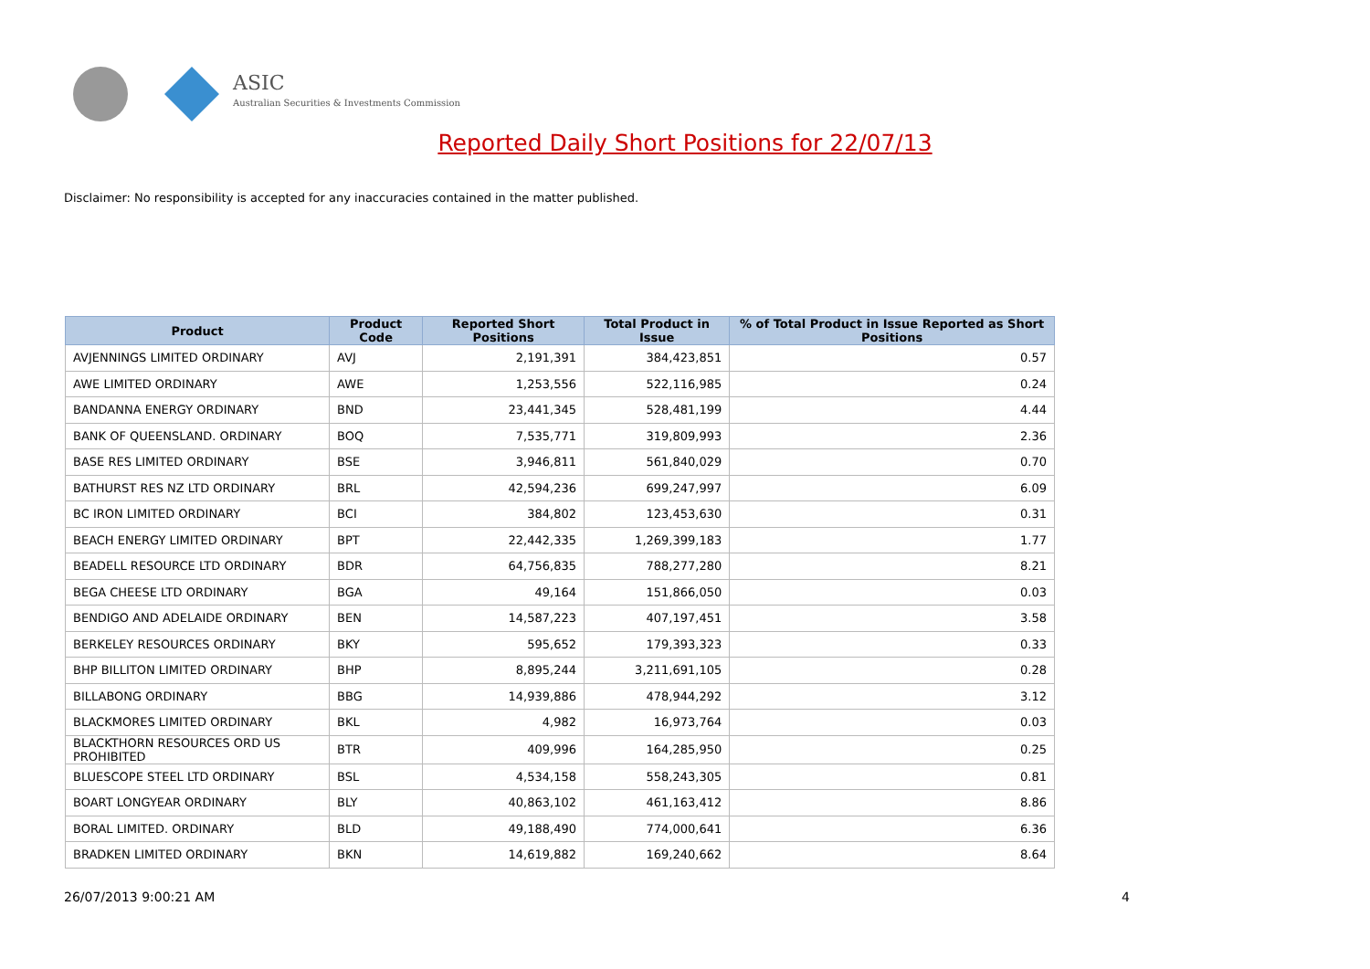ASIC
Australian Securities & Investments Commission
Reported Daily Short Positions for 22/07/13
Disclaimer: No responsibility is accepted for any inaccuracies contained in the matter published.
| Product | Product Code | Reported Short Positions | Total Product in Issue | % of Total Product in Issue Reported as Short Positions |
| --- | --- | --- | --- | --- |
| AVJENNINGS LIMITED ORDINARY | AVJ | 2,191,391 | 384,423,851 | 0.57 |
| AWE LIMITED ORDINARY | AWE | 1,253,556 | 522,116,985 | 0.24 |
| BANDANNA ENERGY ORDINARY | BND | 23,441,345 | 528,481,199 | 4.44 |
| BANK OF QUEENSLAND. ORDINARY | BOQ | 7,535,771 | 319,809,993 | 2.36 |
| BASE RES LIMITED ORDINARY | BSE | 3,946,811 | 561,840,029 | 0.70 |
| BATHURST RES NZ LTD ORDINARY | BRL | 42,594,236 | 699,247,997 | 6.09 |
| BC IRON LIMITED ORDINARY | BCI | 384,802 | 123,453,630 | 0.31 |
| BEACH ENERGY LIMITED ORDINARY | BPT | 22,442,335 | 1,269,399,183 | 1.77 |
| BEADELL RESOURCE LTD ORDINARY | BDR | 64,756,835 | 788,277,280 | 8.21 |
| BEGA CHEESE LTD ORDINARY | BGA | 49,164 | 151,866,050 | 0.03 |
| BENDIGO AND ADELAIDE ORDINARY | BEN | 14,587,223 | 407,197,451 | 3.58 |
| BERKELEY RESOURCES ORDINARY | BKY | 595,652 | 179,393,323 | 0.33 |
| BHP BILLITON LIMITED ORDINARY | BHP | 8,895,244 | 3,211,691,105 | 0.28 |
| BILLABONG ORDINARY | BBG | 14,939,886 | 478,944,292 | 3.12 |
| BLACKMORES LIMITED ORDINARY | BKL | 4,982 | 16,973,764 | 0.03 |
| BLACKTHORN RESOURCES ORD US PROHIBITED | BTR | 409,996 | 164,285,950 | 0.25 |
| BLUESCOPE STEEL LTD ORDINARY | BSL | 4,534,158 | 558,243,305 | 0.81 |
| BOART LONGYEAR ORDINARY | BLY | 40,863,102 | 461,163,412 | 8.86 |
| BORAL LIMITED. ORDINARY | BLD | 49,188,490 | 774,000,641 | 6.36 |
| BRADKEN LIMITED ORDINARY | BKN | 14,619,882 | 169,240,662 | 8.64 |
26/07/2013 9:00:21 AM 4